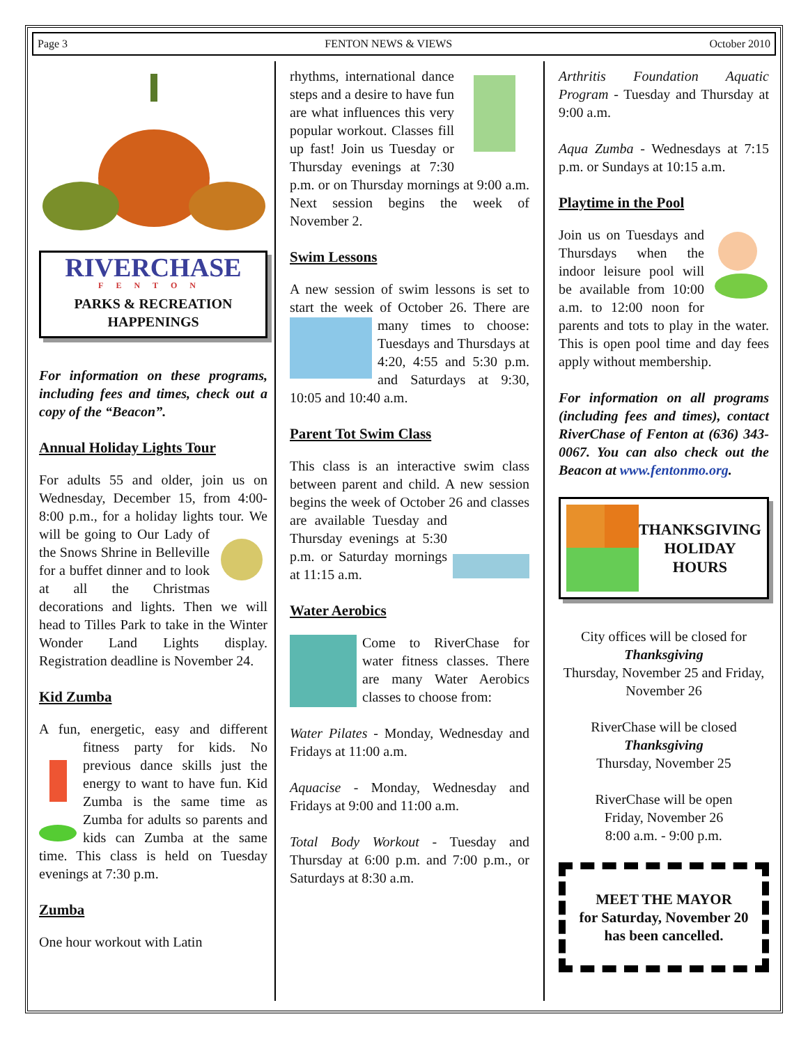Page 3 FENTON NEWS & VIEWS October 2010
RIVERCHASE
FENTON
PARKS & RECREATION
HAPPENINGS
For information on these programs, including fees and times, check out a copy of the “Beacon”.
Annual Holiday Lights Tour
For adults 55 and older, join us on Wednesday, December 15, from 4:00-8:00 p.m., for a holiday lights tour. We will be going to Our Lady of the Snows Shrine in Belleville for a buffet dinner and to look at all the Christmas decorations and lights. Then we will head to Tilles Park to take in the Winter Wonder Land Lights display. Registration deadline is November 24.
Kid Zumba
A fun, energetic, easy and different fitness party for kids. No previous dance skills just the energy to want to have fun. Kid Zumba is the same time as Zumba for adults so parents and kids can Zumba at the same time. This class is held on Tuesday evenings at 7:30 p.m.
Zumba
One hour workout with Latin
rhythms, international dance steps and a desire to have fun are what influences this very popular workout. Classes fill up fast! Join us Tuesday or Thursday evenings at 7:30 p.m. or on Thursday mornings at 9:00 a.m. Next session begins the week of November 2.
Swim Lessons
A new session of swim lessons is set to start the week of October 26. There are many times to choose: Tuesdays and Thursdays at 4:20, 4:55 and 5:30 p.m. and Saturdays at 9:30, 10:05 and 10:40 a.m.
Parent Tot Swim Class
This class is an interactive swim class between parent and child. A new session begins the week of October 26 and classes are available Tuesday and Thursday evenings at 5:30 p.m. or Saturday mornings at 11:15 a.m.
Water Aerobics
Come to RiverChase for water fitness classes. There are many Water Aerobics classes to choose from:
Water Pilates - Monday, Wednesday and Fridays at 11:00 a.m.
Aquacise - Monday, Wednesday and Fridays at 9:00 and 11:00 a.m.
Total Body Workout - Tuesday and Thursday at 6:00 p.m. and 7:00 p.m., or Saturdays at 8:30 a.m.
Arthritis Foundation Aquatic Program - Tuesday and Thursday at 9:00 a.m.
Aqua Zumba - Wednesdays at 7:15 p.m. or Sundays at 10:15 a.m.
Playtime in the Pool
Join us on Tuesdays and Thursdays when the indoor leisure pool will be available from 10:00 a.m. to 12:00 noon for parents and tots to play in the water. This is open pool time and day fees apply without membership.
For information on all programs (including fees and times), contact RiverChase of Fenton at (636) 343-0067. You can also check out the Beacon at www.fentonmo.org.
THANKSGIVING HOLIDAY HOURS
City offices will be closed for
Thanksgiving
Thursday, November 25 and Friday, November 26
RiverChase will be closed
Thanksgiving
Thursday, November 25
RiverChase will be open
Friday, November 26
8:00 a.m. - 9:00 p.m.
MEET THE MAYOR
for Saturday, November 20
has been cancelled.